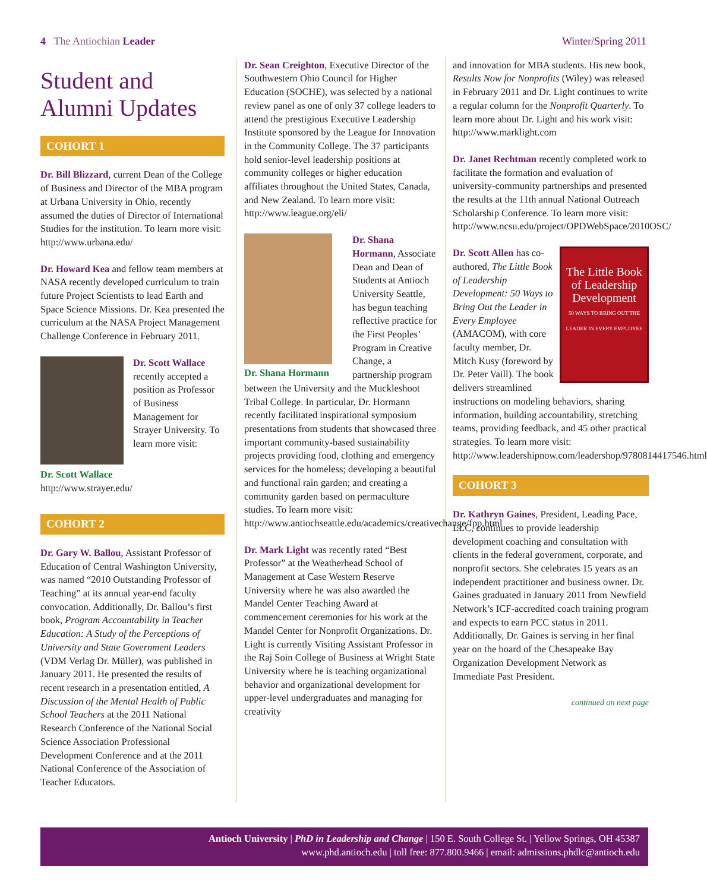4 The Antiochian Leader Winter/Spring 2011
Student and Alumni Updates
COHORT 1
Dr. Bill Blizzard, current Dean of the College of Business and Director of the MBA program at Urbana University in Ohio, recently assumed the duties of Director of International Studies for the institution. To learn more visit: http://www.urbana.edu/
Dr. Howard Kea and fellow team members at NASA recently developed curriculum to train future Project Scientists to lead Earth and Space Science Missions. Dr. Kea presented the curriculum at the NASA Project Management Challenge Conference in February 2011.
Dr. Scott Wallace
Dr. Scott Wallace recently accepted a position as Professor of Business Management for Strayer University. To learn more visit: http://www.strayer.edu/
COHORT 2
Dr. Gary W. Ballou, Assistant Professor of Education of Central Washington University, was named “2010 Outstanding Professor of Teaching” at its annual year-end faculty convocation. Additionally, Dr. Ballou’s first book, Program Accountability in Teacher Education: A Study of the Perceptions of University and State Government Leaders (VDM Verlag Dr. Müller), was published in January 2011. He presented the results of recent research in a presentation entitled, A Discussion of the Mental Health of Public School Teachers at the 2011 National Research Conference of the National Social Science Association Professional Development Conference and at the 2011 National Conference of the Association of Teacher Educators.
Dr. Sean Creighton, Executive Director of the Southwestern Ohio Council for Higher Education (SOCHE), was selected by a national review panel as one of only 37 college leaders to attend the prestigious Executive Leadership Institute sponsored by the League for Innovation in the Community College. The 37 participants hold senior-level leadership positions at community colleges or higher education affiliates throughout the United States, Canada, and New Zealand. To learn more visit: http://www.league.org/eli/
Dr. Shana Hormann
Dr. Shana Hormann, Associate Dean and Dean of Students at Antioch University Seattle, has begun teaching reflective practice for the First Peoples’ Program in Creative Change, a partnership program between the University and the Muckleshoot Tribal College. In particular, Dr. Hormann recently facilitated inspirational symposium presentations from students that showcased three important community-based sustainability projects providing food, clothing and emergency services for the homeless; developing a beautiful and functional rain garden; and creating a community garden based on permaculture studies. To learn more visit: http://www.antiochseattle.edu/academics/creativechange/fpp.html
Dr. Mark Light was recently rated “Best Professor” at the Weatherhead School of Management at Case Western Reserve University where he was also awarded the Mandel Center Teaching Award at commencement ceremonies for his work at the Mandel Center for Nonprofit Organizations. Dr. Light is currently Visiting Assistant Professor in the Raj Soin College of Business at Wright State University where he is teaching organizational behavior and organizational development for upper-level undergraduates and managing for creativity
and innovation for MBA students. His new book, Results Now for Nonprofits (Wiley) was released in February 2011 and Dr. Light continues to write a regular column for the Nonprofit Quarterly. To learn more about Dr. Light and his work visit: http://www.marklight.com
Dr. Janet Rechtman recently completed work to facilitate the formation and evaluation of university-community partnerships and presented the results at the 11th annual National Outreach Scholarship Conference. To learn more visit: http://www.ncsu.edu/project/OPDWebSpace/2010OSC/
The Little Book of Leadership Development
50 WAYS TO BRING OUT THE LEADER IN EVERY EMPLOYEE
Dr. Scott Allen has co-authored, The Little Book of Leadership Development: 50 Ways to Bring Out the Leader in Every Employee (AMACOM), with core faculty member, Dr. Mitch Kusy (foreword by Dr. Peter Vaill). The book delivers streamlined instructions on modeling behaviors, sharing information, building accountability, stretching teams, providing feedback, and 45 other practical strategies. To learn more visit: http://www.leadershipnow.com/leadershop/9780814417546.html
COHORT 3
Dr. Kathryn Gaines, President, Leading Pace, LLC, continues to provide leadership development coaching and consultation with clients in the federal government, corporate, and nonprofit sectors. She celebrates 15 years as an independent practitioner and business owner. Dr. Gaines graduated in January 2011 from Newfield Network’s ICF-accredited coach training program and expects to earn PCC status in 2011. Additionally, Dr. Gaines is serving in her final year on the board of the Chesapeake Bay Organization Development Network as Immediate Past President.
continued on next page
Antioch University | PhD in Leadership and Change | 150 E. South College St. | Yellow Springs, OH 45387
www.phd.antioch.edu | toll free: 877.800.9466 | email: admissions.phdlc@antioch.edu